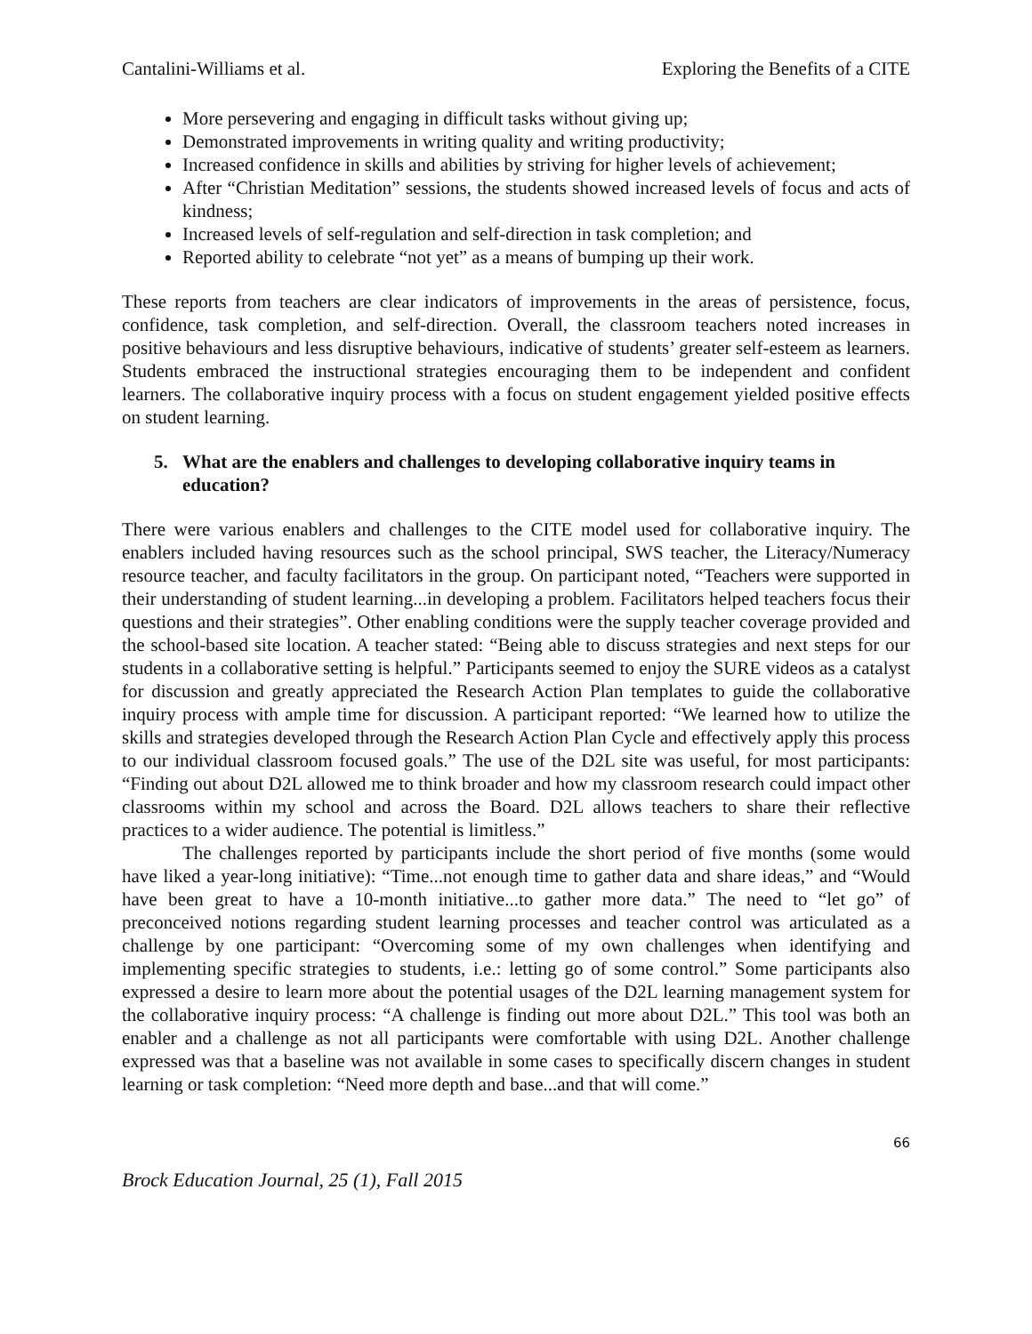Cantalini-Williams et al. Exploring the Benefits of a CITE
More persevering and engaging in difficult tasks without giving up;
Demonstrated improvements in writing quality and writing productivity;
Increased confidence in skills and abilities by striving for higher levels of achievement;
After “Christian Meditation” sessions, the students showed increased levels of focus and acts of kindness;
Increased levels of self-regulation and self-direction in task completion; and
Reported ability to celebrate “not yet” as a means of bumping up their work.
These reports from teachers are clear indicators of improvements in the areas of persistence, focus, confidence, task completion, and self-direction. Overall, the classroom teachers noted increases in positive behaviours and less disruptive behaviours, indicative of students’ greater self-esteem as learners. Students embraced the instructional strategies encouraging them to be independent and confident learners. The collaborative inquiry process with a focus on student engagement yielded positive effects on student learning.
5. What are the enablers and challenges to developing collaborative inquiry teams in education?
There were various enablers and challenges to the CITE model used for collaborative inquiry. The enablers included having resources such as the school principal, SWS teacher, the Literacy/Numeracy resource teacher, and faculty facilitators in the group. On participant noted, “Teachers were supported in their understanding of student learning...in developing a problem. Facilitators helped teachers focus their questions and their strategies”. Other enabling conditions were the supply teacher coverage provided and the school-based site location. A teacher stated: “Being able to discuss strategies and next steps for our students in a collaborative setting is helpful.” Participants seemed to enjoy the SURE videos as a catalyst for discussion and greatly appreciated the Research Action Plan templates to guide the collaborative inquiry process with ample time for discussion. A participant reported: “We learned how to utilize the skills and strategies developed through the Research Action Plan Cycle and effectively apply this process to our individual classroom focused goals.” The use of the D2L site was useful, for most participants: “Finding out about D2L allowed me to think broader and how my classroom research could impact other classrooms within my school and across the Board. D2L allows teachers to share their reflective practices to a wider audience. The potential is limitless.”
The challenges reported by participants include the short period of five months (some would have liked a year-long initiative): “Time...not enough time to gather data and share ideas,” and “Would have been great to have a 10-month initiative...to gather more data.” The need to “let go” of preconceived notions regarding student learning processes and teacher control was articulated as a challenge by one participant: “Overcoming some of my own challenges when identifying and implementing specific strategies to students, i.e.: letting go of some control.” Some participants also expressed a desire to learn more about the potential usages of the D2L learning management system for the collaborative inquiry process: “A challenge is finding out more about D2L.” This tool was both an enabler and a challenge as not all participants were comfortable with using D2L. Another challenge expressed was that a baseline was not available in some cases to specifically discern changes in student learning or task completion: “Need more depth and base...and that will come.”
66
Brock Education Journal, 25 (1), Fall 2015